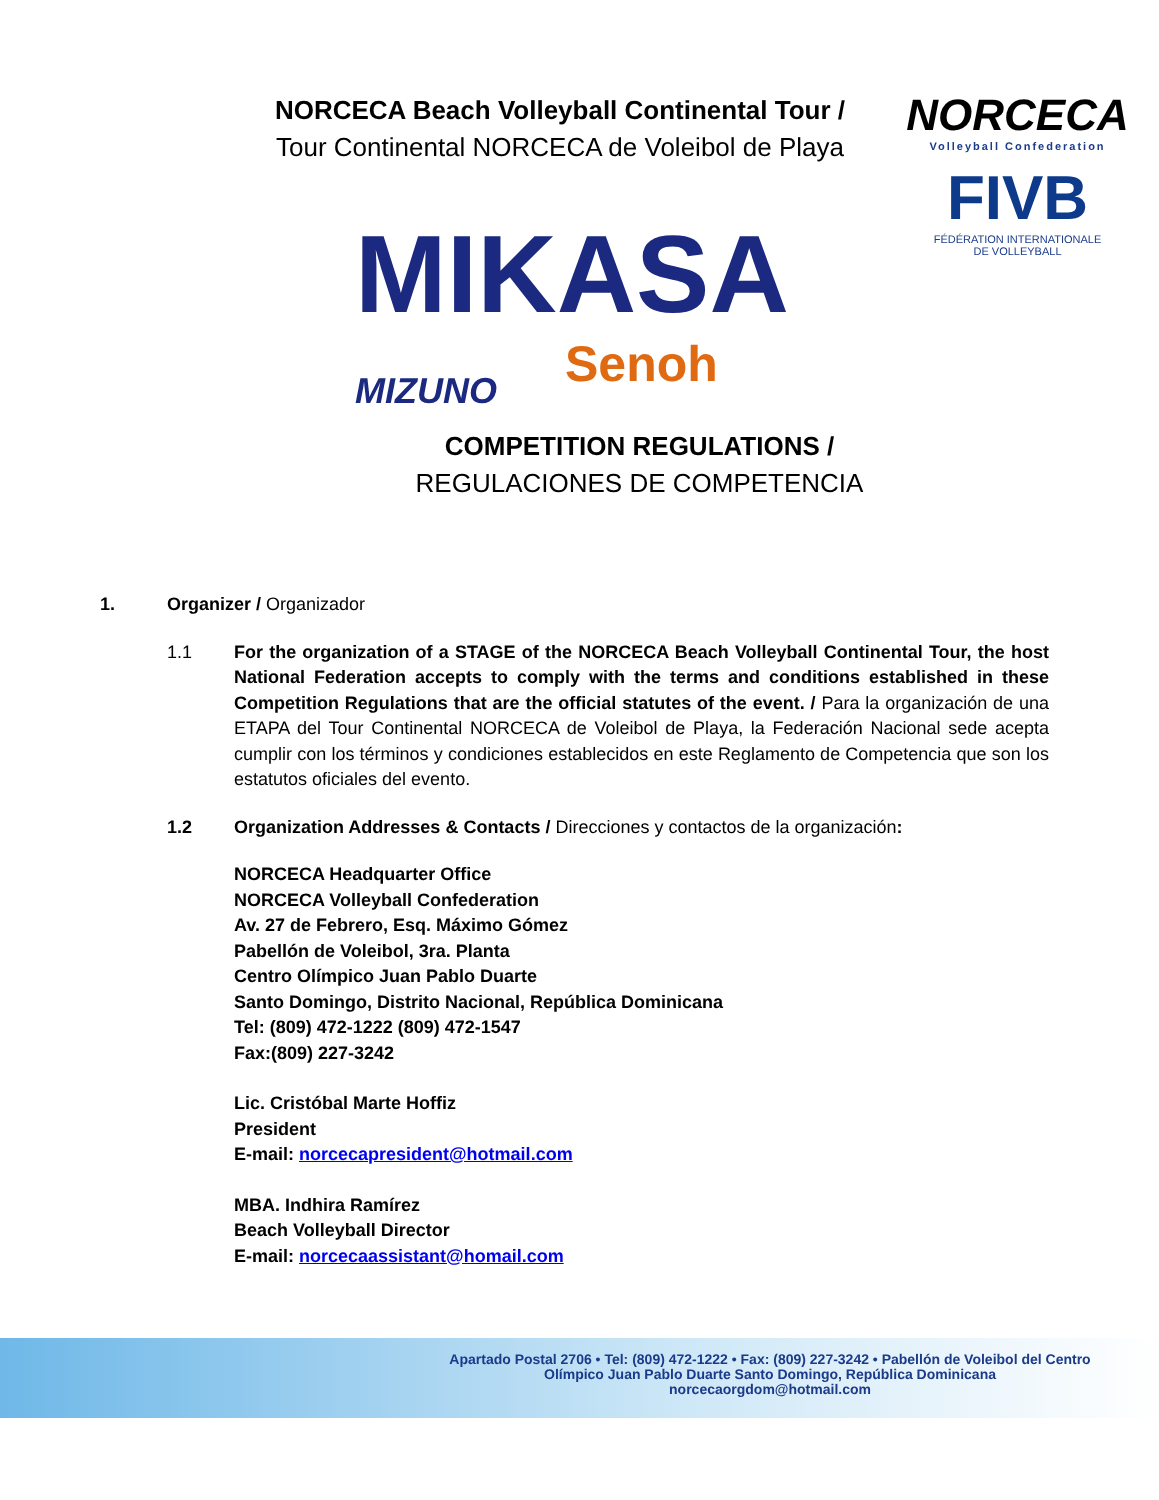NORCECA Beach Volleyball Continental Tour /
Tour Continental NORCECA de Voleibol de Playa
NORCECA
Volleyball Confederation
FIVB
FÉDÉRATION INTERNATIONALE
DE VOLLEYBALL
MIKASA
MIZUNO Senoh
COMPETITION REGULATIONS /
REGULACIONES DE COMPETENCIA
1. Organizer / Organizador
1.1 For the organization of a STAGE of the NORCECA Beach Volleyball Continental Tour, the host National Federation accepts to comply with the terms and conditions established in these Competition Regulations that are the official statutes of the event. / Para la organización de una ETAPA del Tour Continental NORCECA de Voleibol de Playa, la Federación Nacional sede acepta cumplir con los términos y condiciones establecidos en este Reglamento de Competencia que son los estatutos oficiales del evento.
1.2 Organization Addresses & Contacts / Direcciones y contactos de la organización:
NORCECA Headquarter Office
NORCECA Volleyball Confederation
Av. 27 de Febrero, Esq. Máximo Gómez
Pabellón de Voleibol, 3ra. Planta
Centro Olímpico Juan Pablo Duarte
Santo Domingo, Distrito Nacional, República Dominicana
Tel: (809) 472-1222 (809) 472-1547
Fax:(809) 227-3242
Lic. Cristóbal Marte Hoffiz
President
E-mail: norcecapresident@hotmail.com
MBA. Indhira Ramírez
Beach Volleyball Director
E-mail: norcecaassistant@homail.com
Apartado Postal 2706 • Tel: (809) 472-1222 • Fax: (809) 227-3242 • Pabellón de Voleibol del Centro Olímpico Juan Pablo Duarte Santo Domingo, República Dominicana
norcecaorgdom@hotmail.com